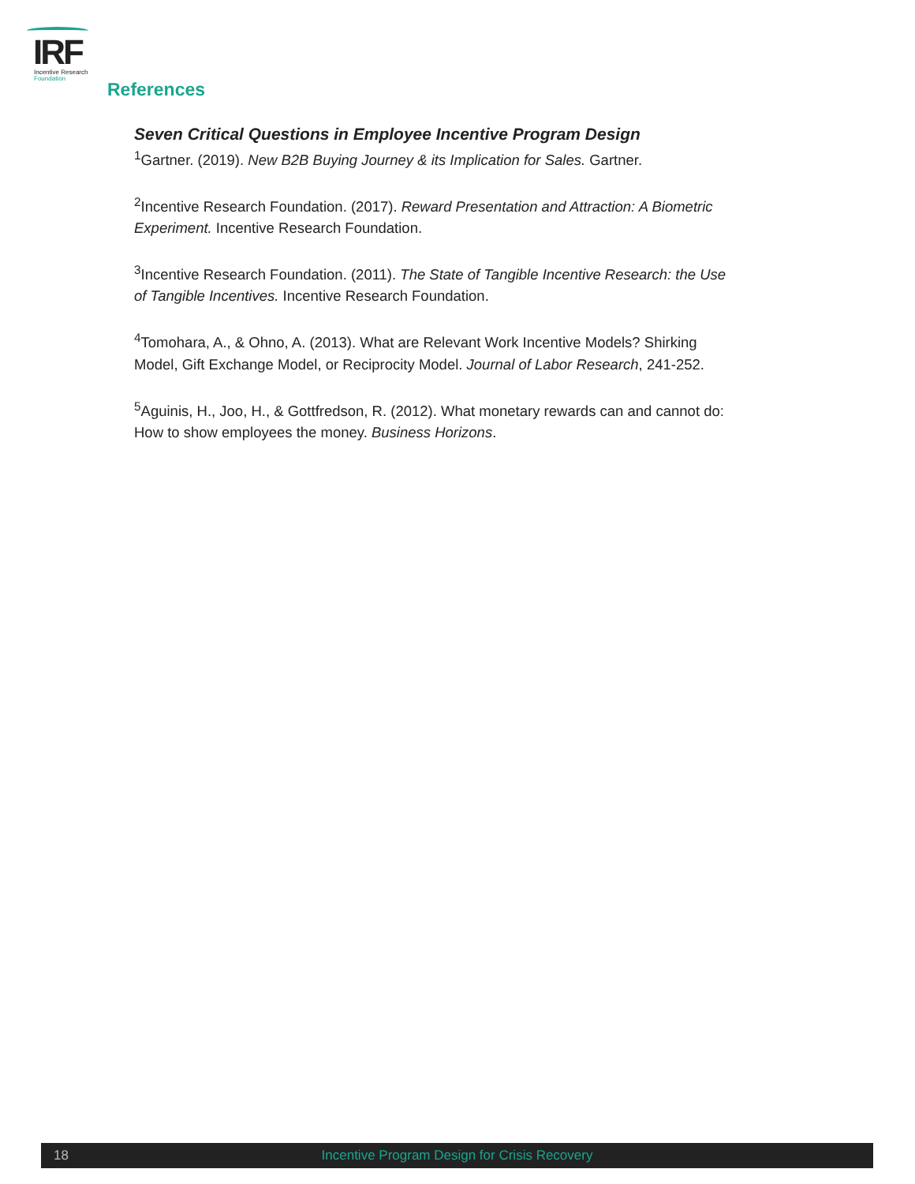IRF
Incentive Research
Foundation
References
Seven Critical Questions in Employee Incentive Program Design
<sup>1</sup> Gartner. (2019). New B2B Buying Journey & its Implication for Sales. Gartner.
<sup>2</sup> Incentive Research Foundation. (2017). Reward Presentation and Attraction: A Biometric Experiment. Incentive Research Foundation.
<sup>3</sup> Incentive Research Foundation. (2011). The State of Tangible Incentive Research: the Use of Tangible Incentives. Incentive Research Foundation.
<sup>4</sup> Tomohara, A., & Ohno, A. (2013). What are Relevant Work Incentive Models? Shirking Model, Gift Exchange Model, or Reciprocity Model. Journal of Labor Research, 241-252.
<sup>5</sup> Aguinis, H., Joo, H., & Gottfredson, R. (2012). What monetary rewards can and cannot do: How to show employees the money. Business Horizons.
18
Incentive Program Design for Crisis Recovery